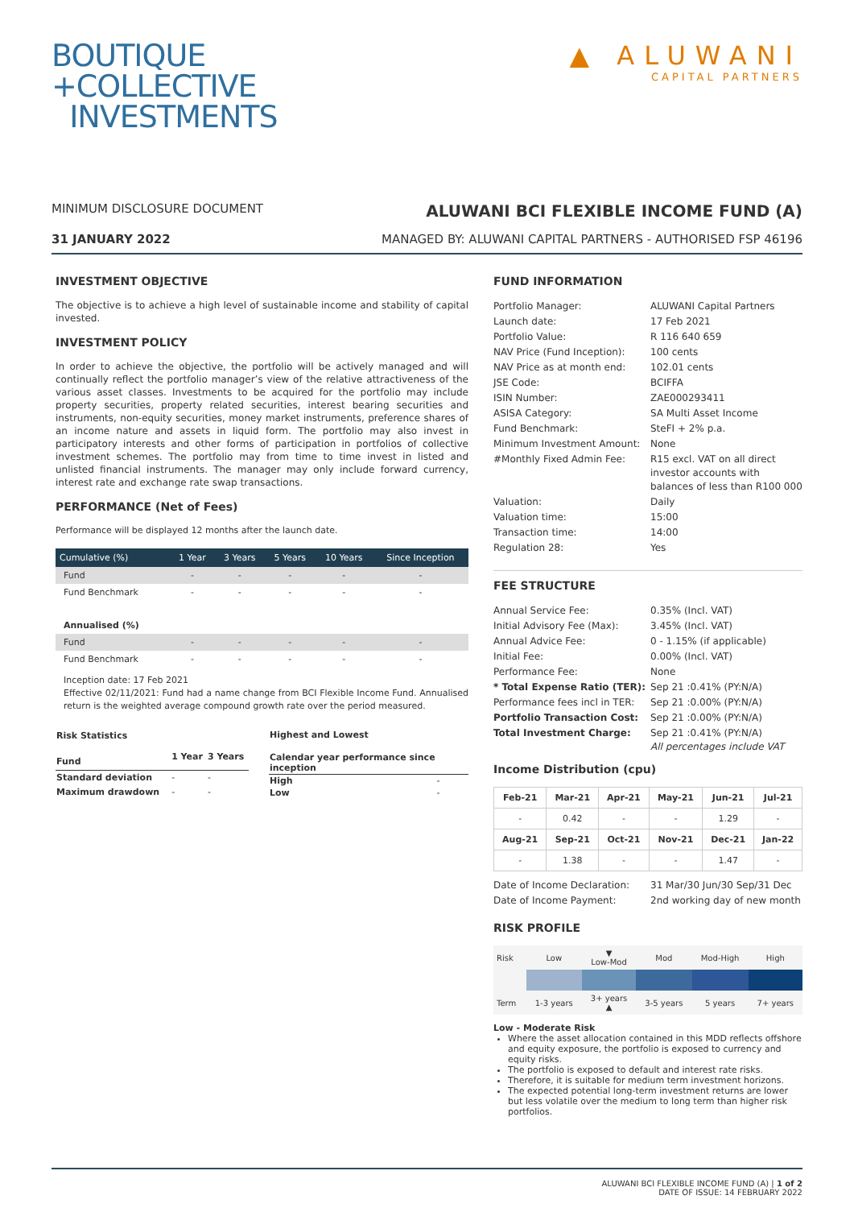BOUTIQUE
+COLLECTIVE
INVESTMENTS
▲ ALUWANI
CAPITAL PARTNERS
MINIMUM DISCLOSURE DOCUMENT
ALUWANI BCI FLEXIBLE INCOME FUND (A)
31 JANUARY 2022 MANAGED BY: ALUWANI CAPITAL PARTNERS - AUTHORISED FSP 46196
INVESTMENT OBJECTIVE
The objective is to achieve a high level of sustainable income and stability of capital invested.
INVESTMENT POLICY
In order to achieve the objective, the portfolio will be actively managed and will continually reflect the portfolio manager’s view of the relative attractiveness of the various asset classes. Investments to be acquired for the portfolio may include property securities, property related securities, interest bearing securities and instruments, non-equity securities, money market instruments, preference shares of an income nature and assets in liquid form. The portfolio may also invest in participatory interests and other forms of participation in portfolios of collective investment schemes. The portfolio may from time to time invest in listed and unlisted financial instruments. The manager may only include forward currency, interest rate and exchange rate swap transactions.
PERFORMANCE (Net of Fees)
Performance will be displayed 12 months after the launch date.
| Cumulative (%) | 1 Year | 3 Years | 5 Years | 10 Years | Since Inception |
| --- | --- | --- | --- | --- | --- |
| Fund | - | - | - | - | - |
| Fund Benchmark | - | - | - | - | - |
| Annualised (%) | | | | | |
| Fund | - | - | - | - | - |
| Fund Benchmark | - | - | - | - | - |
Inception date: 17 Feb 2021
Effective 02/11/2021: Fund had a name change from BCI Flexible Income Fund. Annualised return is the weighted average compound growth rate over the period measured.
| Risk Statistics | | |
| Fund | 1 Year | 3 Years |
| Standard deviation | - | - |
| Maximum drawdown | - | - |
| Highest and Lowest | |
| Calendar year performance since inception | |
| High | - |
| Low | - |
FUND INFORMATION
| Portfolio Manager: | ALUWANI Capital Partners |
| Launch date: | 17 Feb 2021 |
| Portfolio Value: | R 116 640 659 |
| NAV Price (Fund Inception): | 100 cents |
| NAV Price as at month end: | 102.01 cents |
| JSE Code: | BCIFFA |
| ISIN Number: | ZAE000293411 |
| ASISA Category: | SA Multi Asset Income |
| Fund Benchmark: | SteFI + 2% p.a. |
| Minimum Investment Amount: | None |
| #Monthly Fixed Admin Fee: | R15 excl. VAT on all direct investor accounts with balances of less than R100 000 |
| Valuation: | Daily |
| Valuation time: | 15:00 |
| Transaction time: | 14:00 |
| Regulation 28: | Yes |
FEE STRUCTURE
| Annual Service Fee: | 0.35% (Incl. VAT) |
| Initial Advisory Fee (Max): | 3.45% (Incl. VAT) |
| Annual Advice Fee: | 0 - 1.15% (if applicable) |
| Initial Fee: | 0.00% (Incl. VAT) |
| Performance Fee: | None |
| * Total Expense Ratio (TER): | Sep 21 :0.41% (PY:N/A) |
| Performance fees incl in TER: | Sep 21 :0.00% (PY:N/A) |
| Portfolio Transaction Cost: | Sep 21 :0.00% (PY:N/A) |
| Total Investment Charge: | Sep 21 :0.41% (PY:N/A) All percentages include VAT |
Income Distribution (cpu)
| Feb-21 | Mar-21 | Apr-21 | May-21 | Jun-21 | Jul-21 |
| --- | --- | --- | --- | --- | --- |
| - | 0.42 | - | - | 1.29 | - |
| Aug-21 | Sep-21 | Oct-21 | Nov-21 | Dec-21 | Jan-22 |
| - | 1.38 | - | - | 1.47 | - |
| Date of Income Declaration: | 31 Mar/30 Jun/30 Sep/31 Dec |
| Date of Income Payment: | 2nd working day of new month |
RISK PROFILE
| Risk | Low | ▼ Low-Mod | Mod | Mod-High | High |
| Term | 1-3 years | 3+ years ▲ | 3-5 years | 5 years | 7+ years |
Low - Moderate Risk
Where the asset allocation contained in this MDD reflects offshore and equity exposure, the portfolio is exposed to currency and equity risks.
The portfolio is exposed to default and interest rate risks.
Therefore, it is suitable for medium term investment horizons.
The expected potential long-term investment returns are lower but less volatile over the medium to long term than higher risk portfolios.
ALUWANI BCI FLEXIBLE INCOME FUND (A) | 1 of 2
DATE OF ISSUE: 14 FEBRUARY 2022